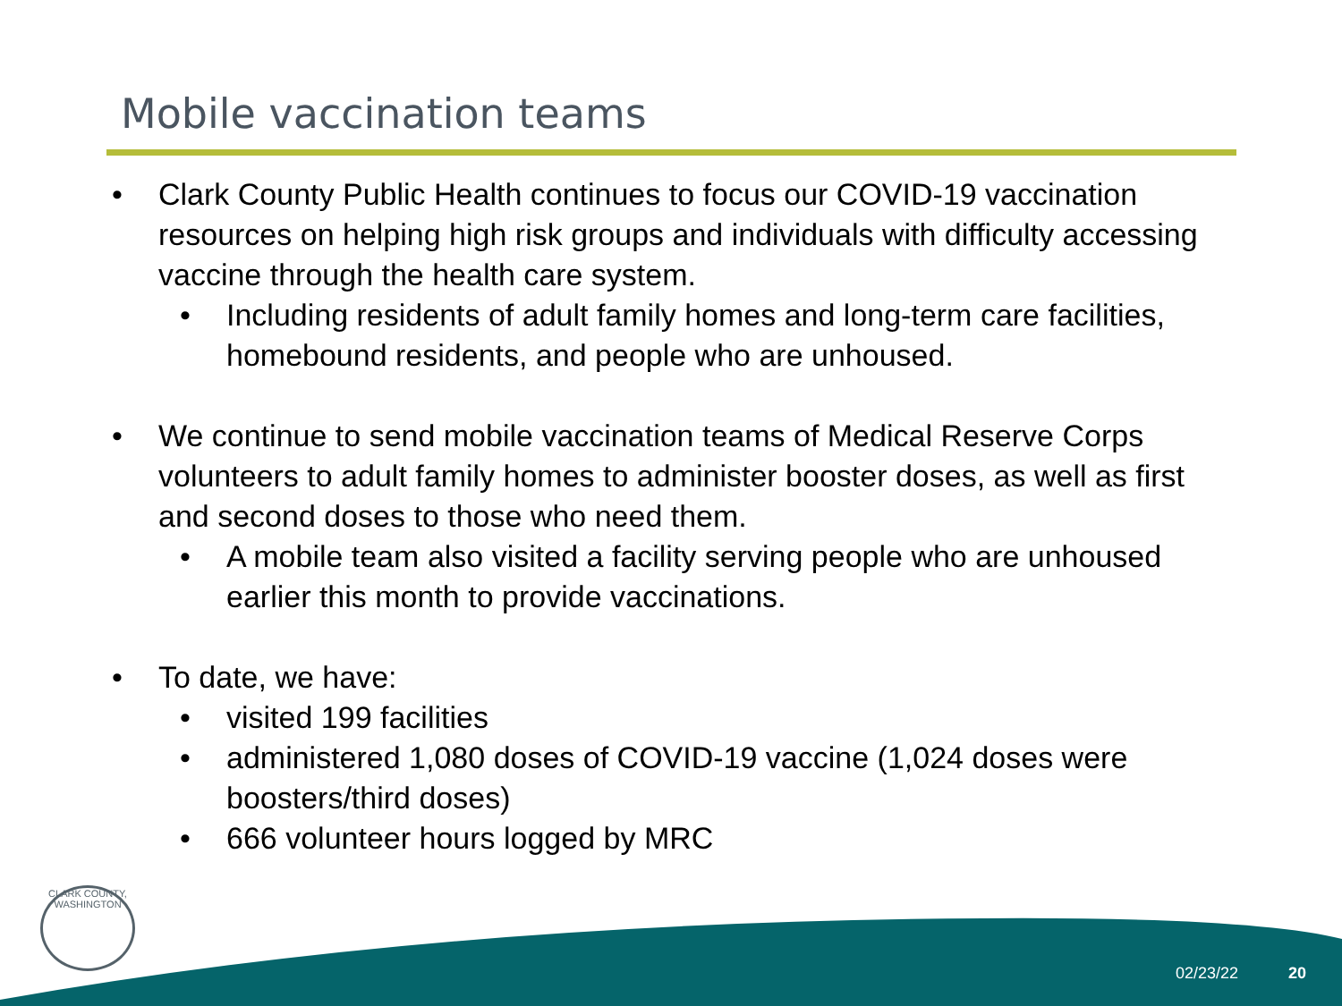Mobile vaccination teams
• Clark County Public Health continues to focus our COVID-19 vaccination resources on helping high risk groups and individuals with difficulty accessing vaccine through the health care system.
• Including residents of adult family homes and long-term care facilities, homebound residents, and people who are unhoused.
• We continue to send mobile vaccination teams of Medical Reserve Corps volunteers to adult family homes to administer booster doses, as well as first and second doses to those who need them.
• A mobile team also visited a facility serving people who are unhoused earlier this month to provide vaccinations.
• To date, we have:
• visited 199 facilities
• administered 1,080 doses of COVID-19 vaccine (1,024 doses were boosters/third doses)
• 666 volunteer hours logged by MRC
CLARK COUNTY, WASHINGTON
02/23/22 20